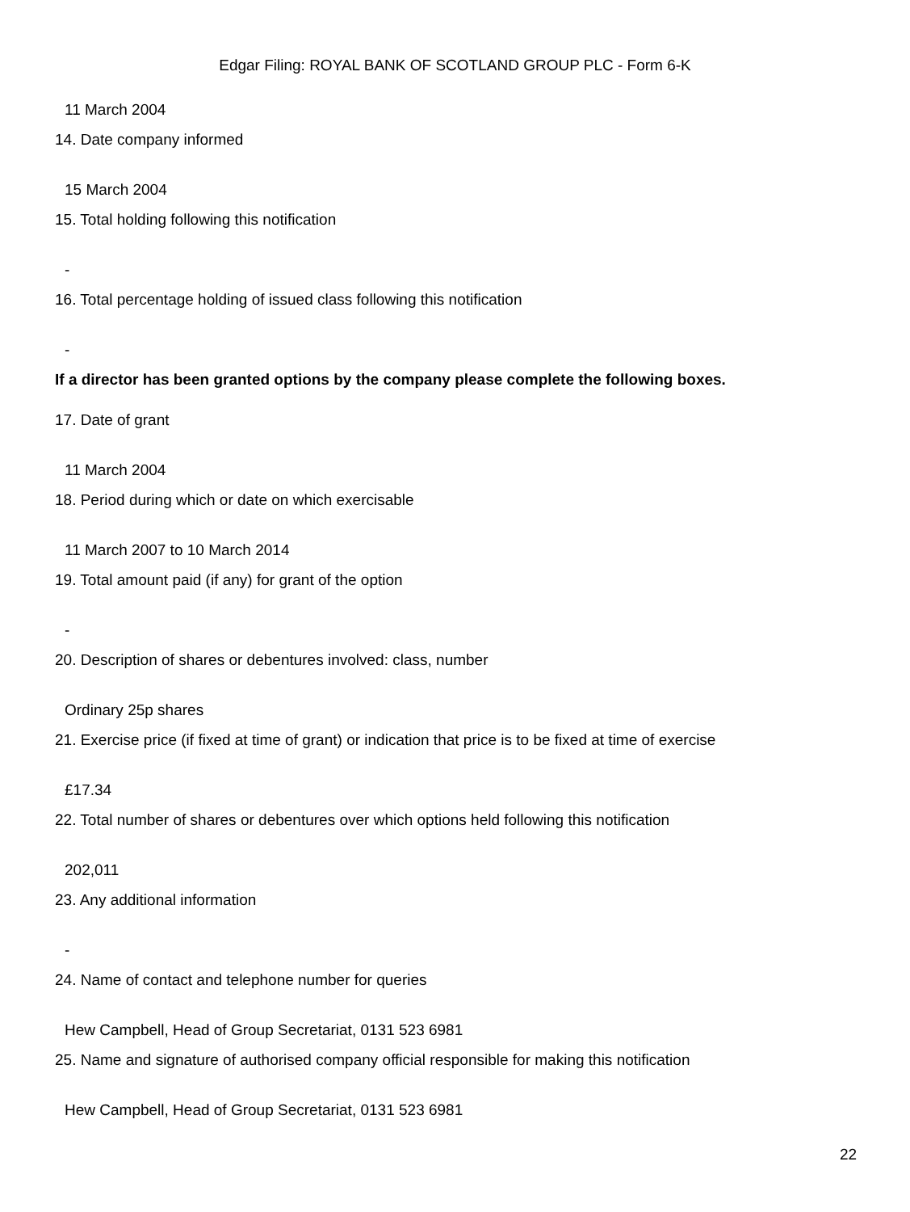Edgar Filing: ROYAL BANK OF SCOTLAND GROUP PLC - Form 6-K
11 March 2004
14. Date company informed
15 March 2004
15. Total holding following this notification
-
16. Total percentage holding of issued class following this notification
-
If a director has been granted options by the company please complete the following boxes.
17. Date of grant
11 March 2004
18. Period during which or date on which exercisable
11 March 2007 to 10 March 2014
19. Total amount paid (if any) for grant of the option
-
20. Description of shares or debentures involved: class, number
Ordinary 25p shares
21. Exercise price (if fixed at time of grant) or indication that price is to be fixed at time of exercise
£17.34
22. Total number of shares or debentures over which options held following this notification
202,011
23. Any additional information
-
24. Name of contact and telephone number for queries
Hew Campbell, Head of Group Secretariat, 0131 523 6981
25. Name and signature of authorised company official responsible for making this notification
Hew Campbell, Head of Group Secretariat, 0131 523 6981
22